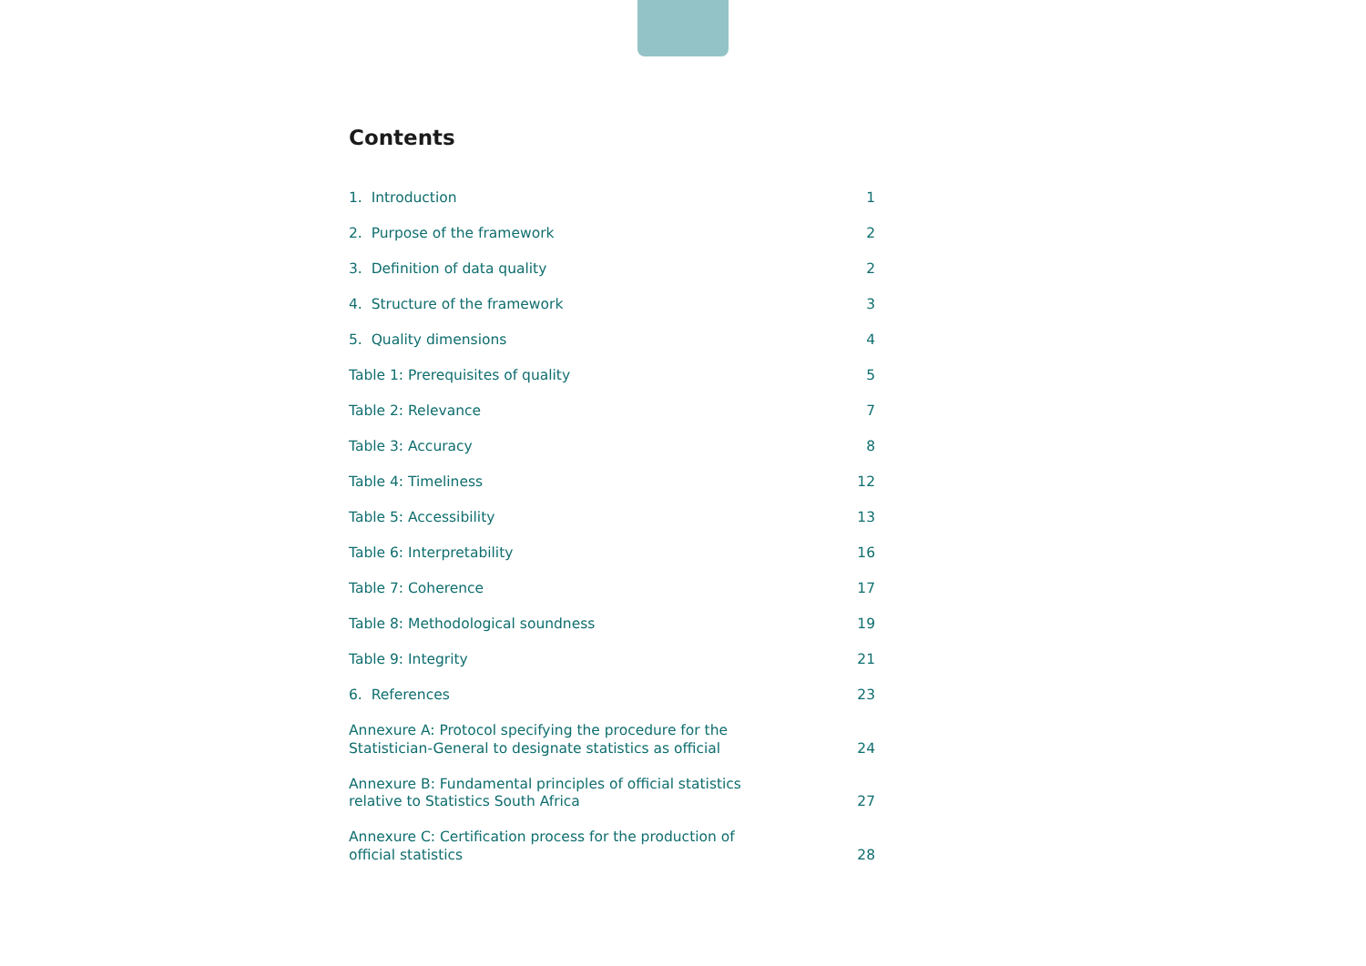Contents
| 1. Introduction | 1 |
| 2. Purpose of the framework | 2 |
| 3. Definition of data quality | 2 |
| 4. Structure of the framework | 3 |
| 5. Quality dimensions | 4 |
| Table 1: Prerequisites of quality | 5 |
| Table 2: Relevance | 7 |
| Table 3: Accuracy | 8 |
| Table 4: Timeliness | 12 |
| Table 5: Accessibility | 13 |
| Table 6: Interpretability | 16 |
| Table 7: Coherence | 17 |
| Table 8: Methodological soundness | 19 |
| Table 9: Integrity | 21 |
| 6. References | 23 |
| Annexure A: Protocol specifying the procedure for the Statistician-General to designate statistics as official | 24 |
| Annexure B: Fundamental principles of official statistics relative to Statistics South Africa | 27 |
| Annexure C: Certification process for the production of official statistics | 28 |